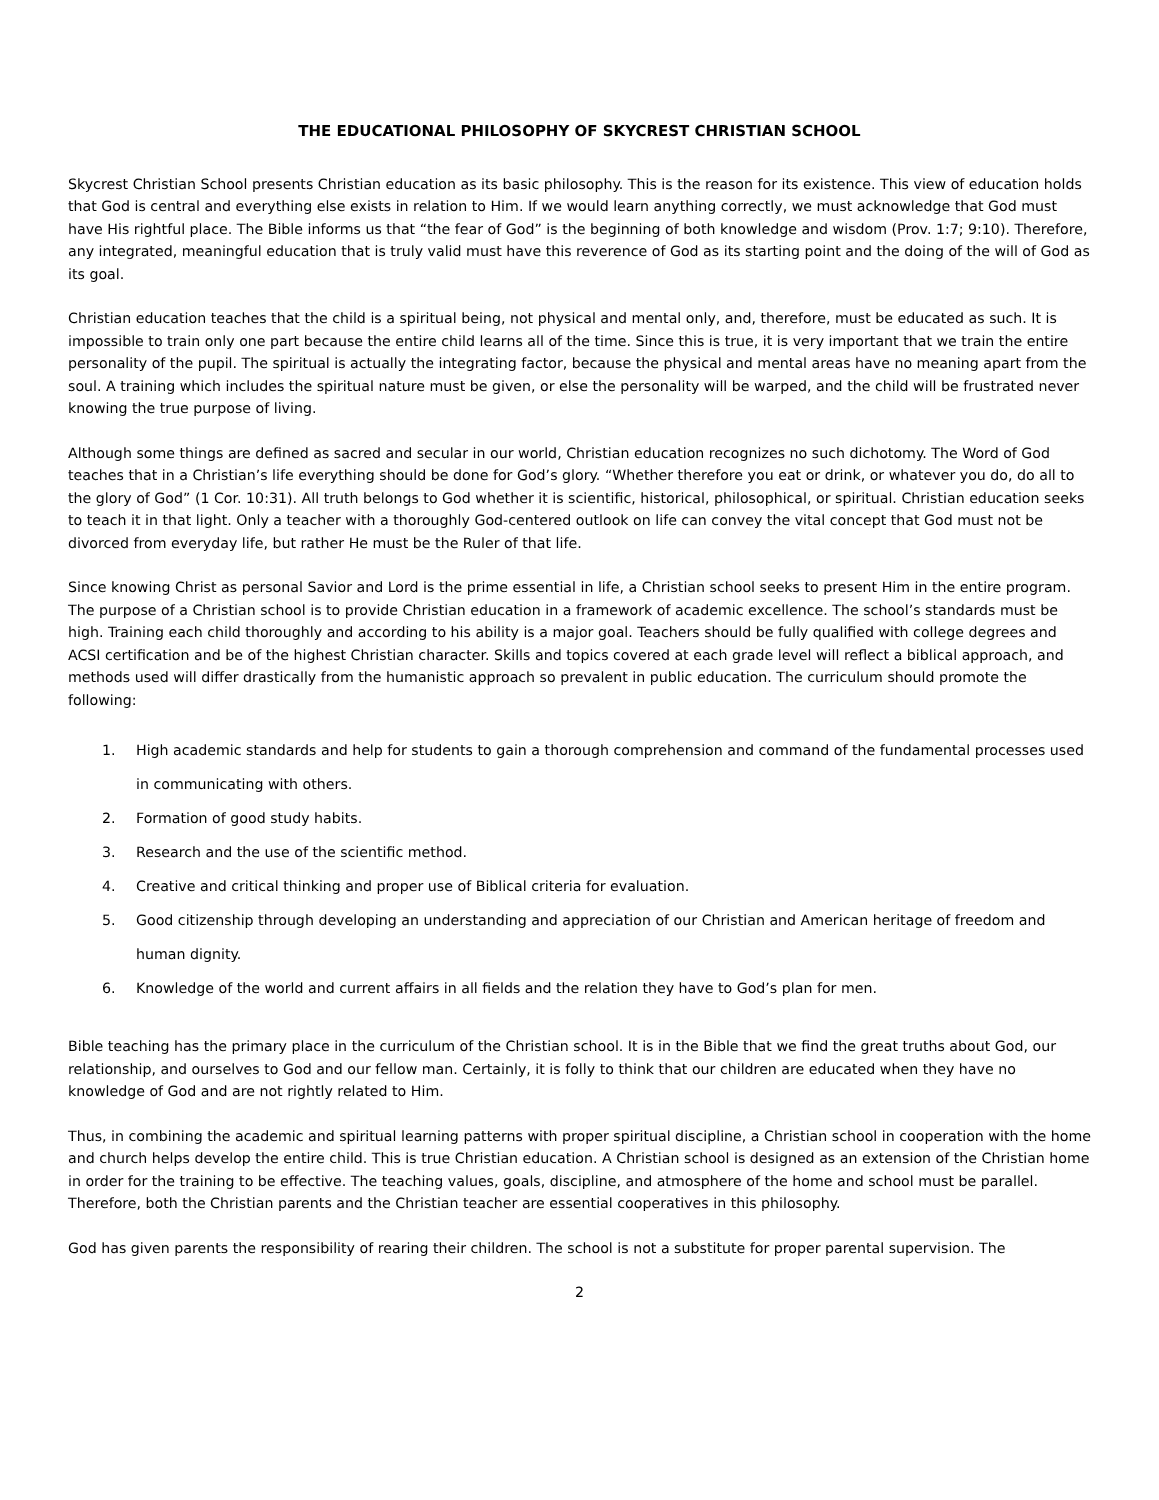THE EDUCATIONAL PHILOSOPHY OF SKYCREST CHRISTIAN SCHOOL
Skycrest Christian School presents Christian education as its basic philosophy. This is the reason for its existence. This view of education holds that God is central and everything else exists in relation to Him. If we would learn anything correctly, we must acknowledge that God must have His rightful place. The Bible informs us that “the fear of God” is the beginning of both knowledge and wisdom (Prov. 1:7; 9:10). Therefore, any integrated, meaningful education that is truly valid must have this reverence of God as its starting point and the doing of the will of God as its goal.
Christian education teaches that the child is a spiritual being, not physical and mental only, and, therefore, must be educated as such. It is impossible to train only one part because the entire child learns all of the time. Since this is true, it is very important that we train the entire personality of the pupil. The spiritual is actually the integrating factor, because the physical and mental areas have no meaning apart from the soul. A training which includes the spiritual nature must be given, or else the personality will be warped, and the child will be frustrated never knowing the true purpose of living.
Although some things are defined as sacred and secular in our world, Christian education recognizes no such dichotomy. The Word of God teaches that in a Christian’s life everything should be done for God’s glory. “Whether therefore you eat or drink, or whatever you do, do all to the glory of God” (1 Cor. 10:31). All truth belongs to God whether it is scientific, historical, philosophical, or spiritual. Christian education seeks to teach it in that light. Only a teacher with a thoroughly God-centered outlook on life can convey the vital concept that God must not be divorced from everyday life, but rather He must be the Ruler of that life.
Since knowing Christ as personal Savior and Lord is the prime essential in life, a Christian school seeks to present Him in the entire program. The purpose of a Christian school is to provide Christian education in a framework of academic excellence. The school’s standards must be high. Training each child thoroughly and according to his ability is a major goal. Teachers should be fully qualified with college degrees and ACSI certification and be of the highest Christian character. Skills and topics covered at each grade level will reflect a biblical approach, and methods used will differ drastically from the humanistic approach so prevalent in public education. The curriculum should promote the following:
1. High academic standards and help for students to gain a thorough comprehension and command of the fundamental processes used in communicating with others.
2. Formation of good study habits.
3. Research and the use of the scientific method.
4. Creative and critical thinking and proper use of Biblical criteria for evaluation.
5. Good citizenship through developing an understanding and appreciation of our Christian and American heritage of freedom and human dignity.
6. Knowledge of the world and current affairs in all fields and the relation they have to God’s plan for men.
Bible teaching has the primary place in the curriculum of the Christian school. It is in the Bible that we find the great truths about God, our relationship, and ourselves to God and our fellow man. Certainly, it is folly to think that our children are educated when they have no knowledge of God and are not rightly related to Him.
Thus, in combining the academic and spiritual learning patterns with proper spiritual discipline, a Christian school in cooperation with the home and church helps develop the entire child. This is true Christian education. A Christian school is designed as an extension of the Christian home in order for the training to be effective. The teaching values, goals, discipline, and atmosphere of the home and school must be parallel. Therefore, both the Christian parents and the Christian teacher are essential cooperatives in this philosophy.
God has given parents the responsibility of rearing their children. The school is not a substitute for proper parental supervision. The
2